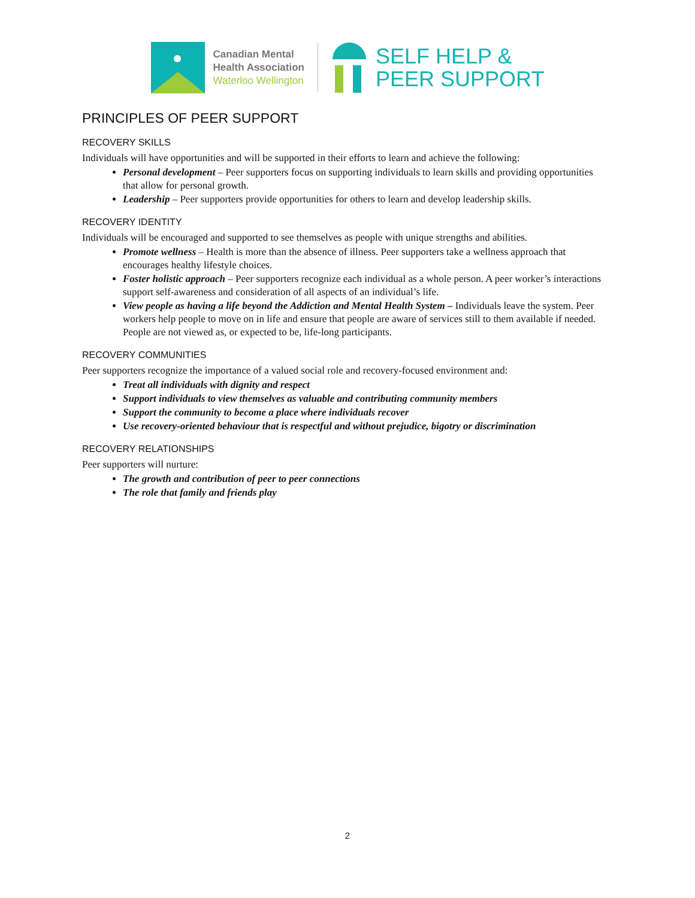Canadian Mental
Health Association
Waterloo Wellington
SELF HELP &
PEER SUPPORT
PRINCIPLES OF PEER SUPPORT
RECOVERY SKILLS
Individuals will have opportunities and will be supported in their efforts to learn and achieve the following:
Personal development – Peer supporters focus on supporting individuals to learn skills and providing opportunities that allow for personal growth.
Leadership – Peer supporters provide opportunities for others to learn and develop leadership skills.
RECOVERY IDENTITY
Individuals will be encouraged and supported to see themselves as people with unique strengths and abilities.
Promote wellness – Health is more than the absence of illness. Peer supporters take a wellness approach that encourages healthy lifestyle choices.
Foster holistic approach – Peer supporters recognize each individual as a whole person. A peer worker’s interactions support self-awareness and consideration of all aspects of an individual’s life.
View people as having a life beyond the Addiction and Mental Health System – Individuals leave the system. Peer workers help people to move on in life and ensure that people are aware of services still to them available if needed. People are not viewed as, or expected to be, life-long participants.
RECOVERY COMMUNITIES
Peer supporters recognize the importance of a valued social role and recovery-focused environment and:
Treat all individuals with dignity and respect
Support individuals to view themselves as valuable and contributing community members
Support the community to become a place where individuals recover
Use recovery-oriented behaviour that is respectful and without prejudice, bigotry or discrimination
RECOVERY RELATIONSHIPS
Peer supporters will nurture:
The growth and contribution of peer to peer connections
The role that family and friends play
2